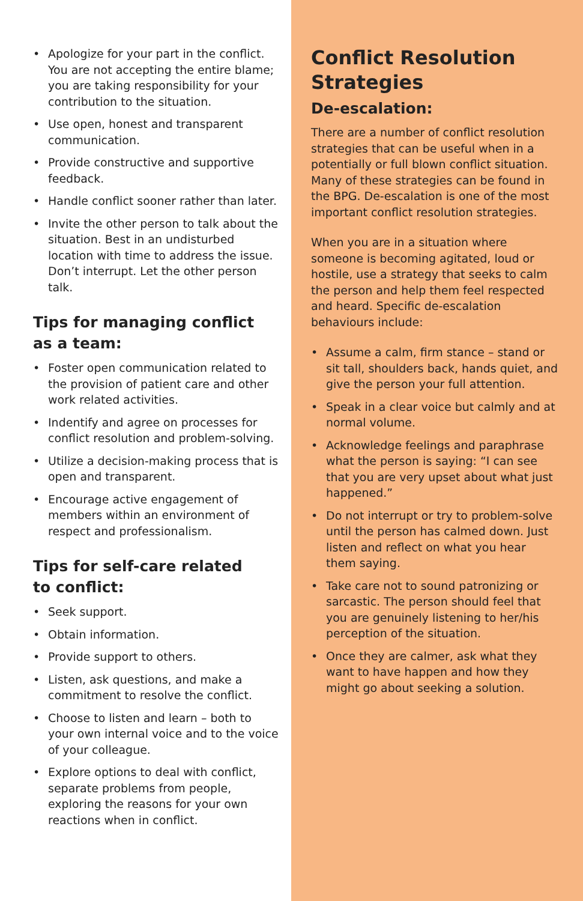• Apologize for your part in the conflict. You are not accepting the entire blame; you are taking responsibility for your contribution to the situation.
• Use open, honest and transparent communication.
• Provide constructive and supportive feedback.
• Handle conflict sooner rather than later.
• Invite the other person to talk about the situation. Best in an undisturbed location with time to address the issue. Don’t interrupt. Let the other person talk.
Tips for managing conflict
as a team:
• Foster open communication related to the provision of patient care and other work related activities.
• Indentify and agree on processes for conflict resolution and problem-solving.
• Utilize a decision-making process that is open and transparent.
• Encourage active engagement of members within an environment of respect and professionalism.
Tips for self-care related
to conflict:
• Seek support.
• Obtain information.
• Provide support to others.
• Listen, ask questions, and make a commitment to resolve the conflict.
• Choose to listen and learn – both to your own internal voice and to the voice of your colleague.
• Explore options to deal with conflict, separate problems from people, exploring the reasons for your own reactions when in conflict.
Conflict Resolution Strategies
De-escalation:
There are a number of conflict resolution strategies that can be useful when in a potentially or full blown conflict situation. Many of these strategies can be found in the BPG. De-escalation is one of the most important conflict resolution strategies.
When you are in a situation where someone is becoming agitated, loud or hostile, use a strategy that seeks to calm the person and help them feel respected and heard. Specific de-escalation behaviours include:
• Assume a calm, firm stance – stand or sit tall, shoulders back, hands quiet, and give the person your full attention.
• Speak in a clear voice but calmly and at normal volume.
• Acknowledge feelings and paraphrase what the person is saying: “I can see that you are very upset about what just happened.”
• Do not interrupt or try to problem-solve until the person has calmed down. Just listen and reflect on what you hear them saying.
• Take care not to sound patronizing or sarcastic. The person should feel that you are genuinely listening to her/his perception of the situation.
• Once they are calmer, ask what they want to have happen and how they might go about seeking a solution.